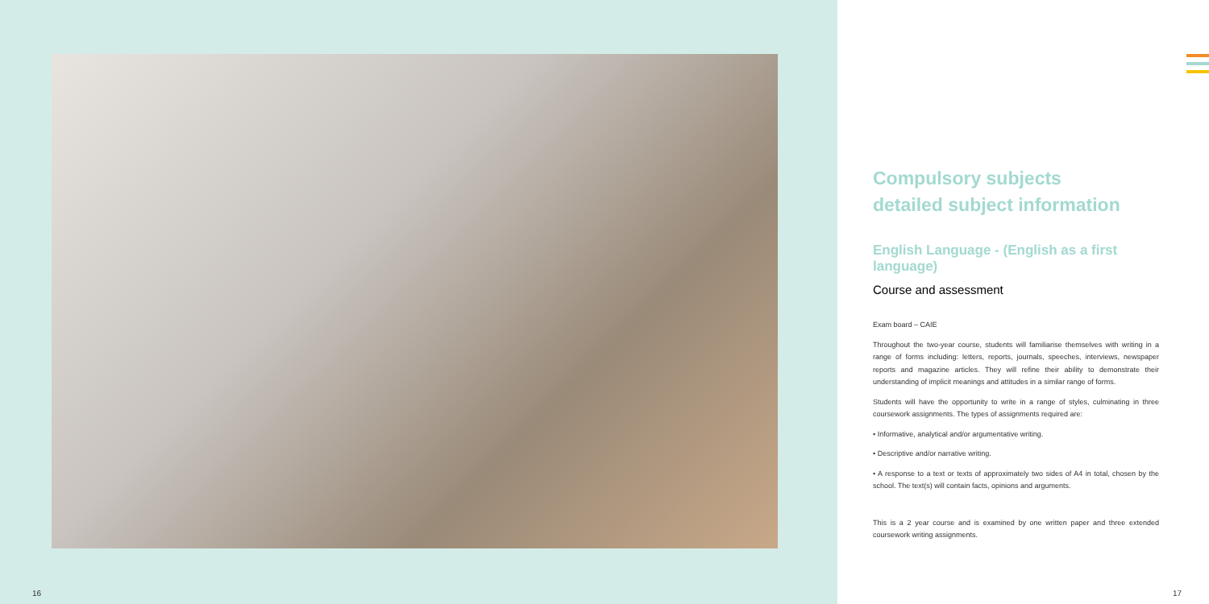16
Compulsory subjects
detailed subject information
English Language - (English as a first language)
Course and assessment
Exam board – CAIE
Throughout the two-year course, students will familiarise themselves with writing in a range of forms including: letters, reports, journals, speeches, interviews, newspaper reports and magazine articles. They will refine their ability to demonstrate their understanding of implicit meanings and attitudes in a similar range of forms.
Students will have the opportunity to write in a range of styles, culminating in three coursework assignments. The types of assignments required are:
• Informative, analytical and/or argumentative writing.
• Descriptive and/or narrative writing.
• A response to a text or texts of approximately two sides of A4 in total, chosen by the school. The text(s) will contain facts, opinions and arguments.
This is a 2 year course and is examined by one written paper and three extended coursework writing assignments.
17